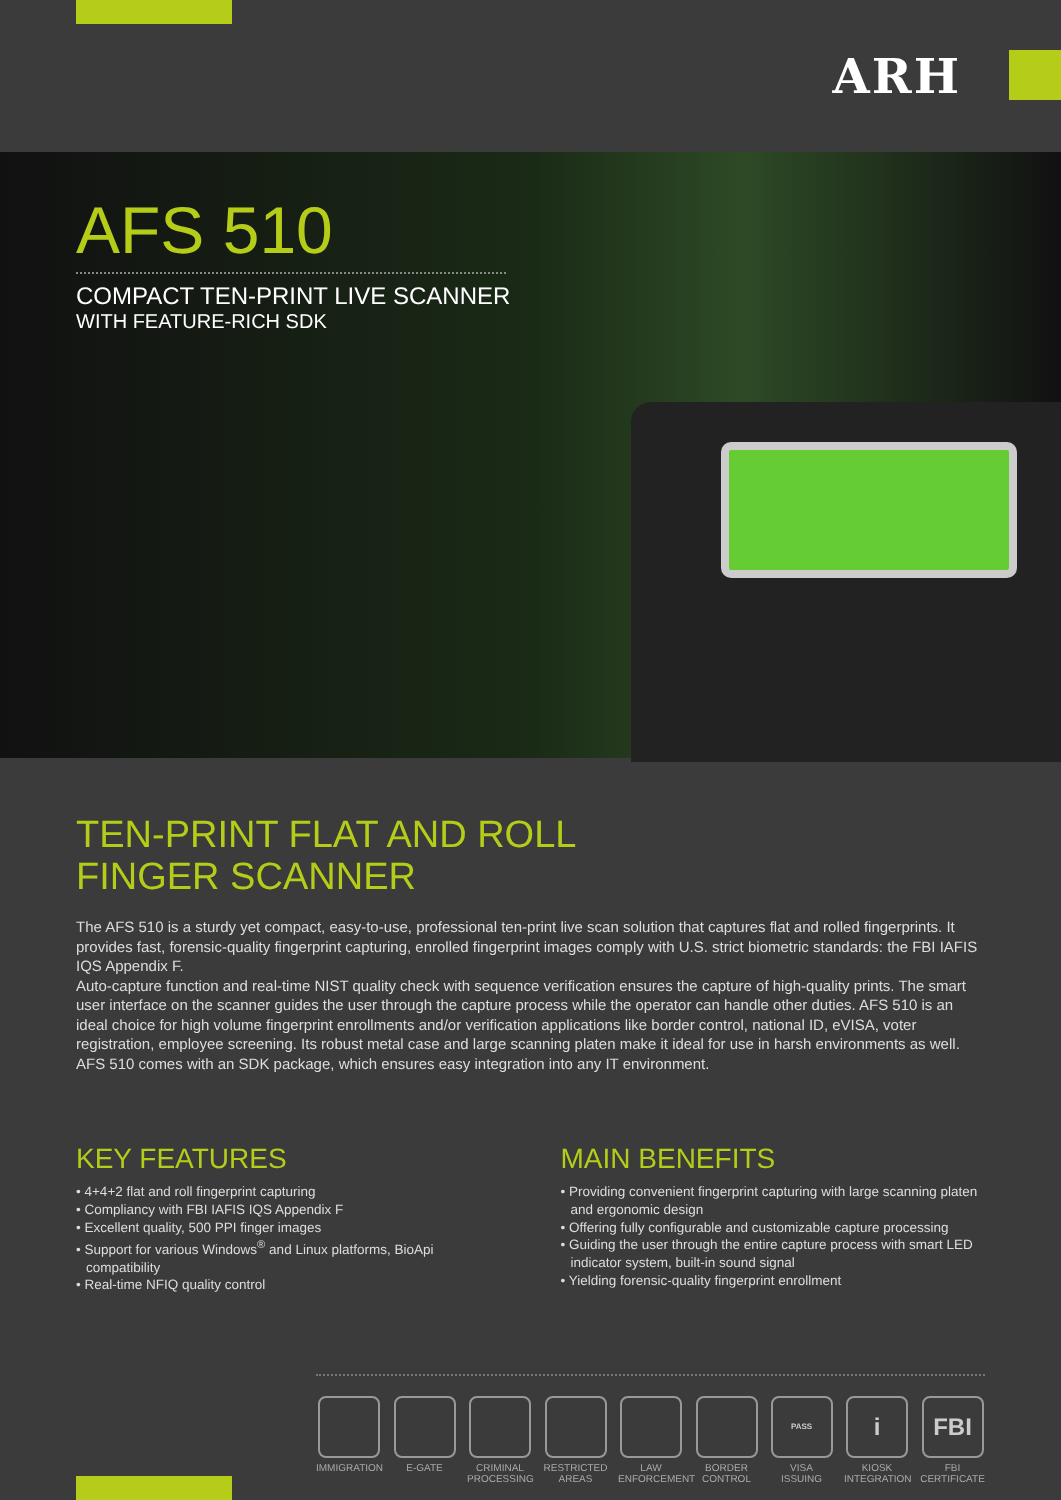ARH
AFS 510
COMPACT TEN-PRINT LIVE SCANNER
WITH FEATURE-RICH SDK
TEN-PRINT FLAT AND ROLL
FINGER SCANNER
The AFS 510 is a sturdy yet compact, easy-to-use, professional ten-print live scan solution that captures flat and rolled fingerprints. It provides fast, forensic-quality fingerprint capturing, enrolled fingerprint images comply with U.S. strict biometric standards: the FBI IAFIS IQS Appendix F.
Auto-capture function and real-time NIST quality check with sequence verification ensures the capture of high-quality prints. The smart user interface on the scanner guides the user through the capture process while the operator can handle other duties. AFS 510 is an ideal choice for high volume fingerprint enrollments and/or verification applications like border control, national ID, eVISA, voter registration, employee screening. Its robust metal case and large scanning platen make it ideal for use in harsh environments as well. AFS 510 comes with an SDK package, which ensures easy integration into any IT environment.
KEY FEATURES
• 4+4+2 flat and roll fingerprint capturing
• Compliancy with FBI IAFIS IQS Appendix F
• Excellent quality, 500 PPI finger images
• Support for various Windows<sup>®</sup> and Linux platforms, BioApi compatibility
• Real-time NFIQ quality control
MAIN BENEFITS
• Providing convenient fingerprint capturing with large scanning platen and ergonomic design
• Offering fully configurable and customizable capture processing
• Guiding the user through the entire capture process with smart LED indicator system, built-in sound signal
• Yielding forensic-quality fingerprint enrollment
IMMIGRATION E-GATE CRIMINAL PROCESSING
RESTRICTED AREAS
LAW ENFORCEMENT
BORDER CONTROL
PASS
VISA ISSUING
i
KIOSK INTEGRATION
FBI
FBI CERTIFICATE